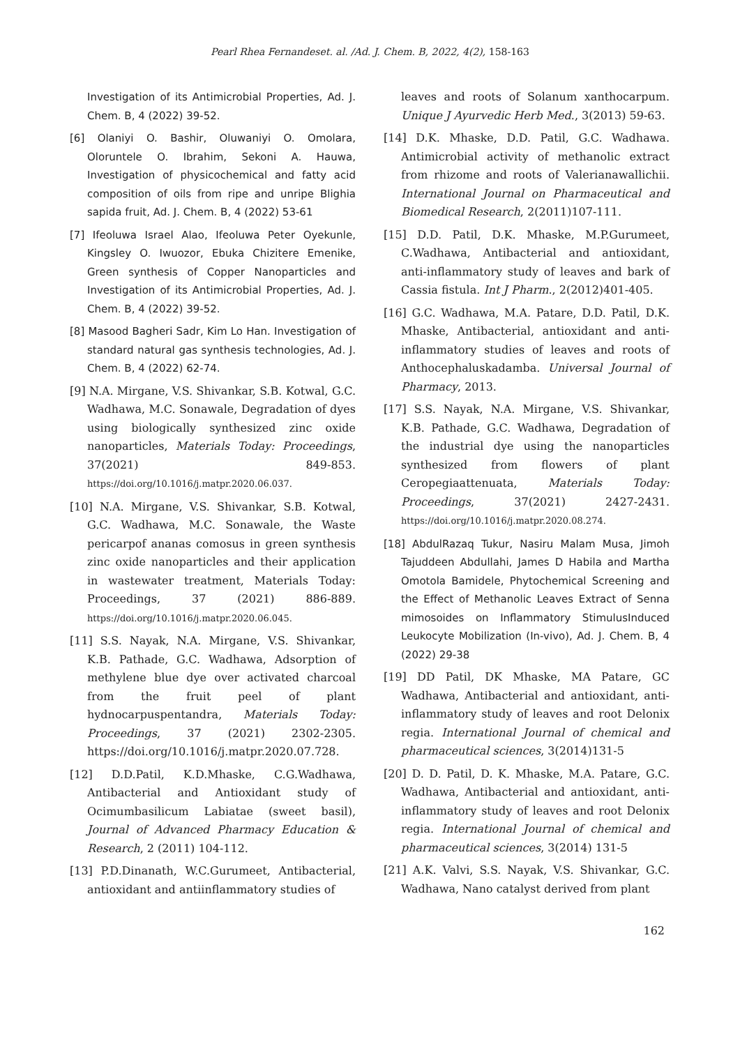Pearl Rhea Fernandeset. al. /Ad. J. Chem. B, 2022, 4(2), 158-163
Investigation of its Antimicrobial Properties, Ad. J. Chem. B, 4 (2022) 39-52.
[6] Olaniyi O. Bashir, Oluwaniyi O. Omolara, Oloruntele O. Ibrahim, Sekoni A. Hauwa, Investigation of physicochemical and fatty acid composition of oils from ripe and unripe Blighia sapida fruit, Ad. J. Chem. B, 4 (2022) 53-61
[7] Ifeoluwa Israel Alao, Ifeoluwa Peter Oyekunle, Kingsley O. Iwuozor, Ebuka Chizitere Emenike, Green synthesis of Copper Nanoparticles and Investigation of its Antimicrobial Properties, Ad. J. Chem. B, 4 (2022) 39-52.
[8] Masood Bagheri Sadr, Kim Lo Han. Investigation of standard natural gas synthesis technologies, Ad. J. Chem. B, 4 (2022) 62-74.
[9] N.A. Mirgane, V.S. Shivankar, S.B. Kotwal, G.C. Wadhawa, M.C. Sonawale, Degradation of dyes using biologically synthesized zinc oxide nanoparticles, Materials Today: Proceedings, 37(2021) 849-853. https://doi.org/10.1016/j.matpr.2020.06.037.
[10] N.A. Mirgane, V.S. Shivankar, S.B. Kotwal, G.C. Wadhawa, M.C. Sonawale, the Waste pericarpof ananas comosus in green synthesis zinc oxide nanoparticles and their application in wastewater treatment, Materials Today: Proceedings, 37 (2021) 886-889. https://doi.org/10.1016/j.matpr.2020.06.045.
[11] S.S. Nayak, N.A. Mirgane, V.S. Shivankar, K.B. Pathade, G.C. Wadhawa, Adsorption of methylene blue dye over activated charcoal from the fruit peel of plant hydnocarpuspentandra, Materials Today: Proceedings, 37 (2021) 2302-2305. https://doi.org/10.1016/j.matpr.2020.07.728.
[12] D.D.Patil, K.D.Mhaske, C.G.Wadhawa, Antibacterial and Antioxidant study of Ocimumbasilicum Labiatae (sweet basil), Journal of Advanced Pharmacy Education & Research, 2 (2011) 104-112.
[13] P.D.Dinanath, W.C.Gurumeet, Antibacterial, antioxidant and antiinflammatory studies of
leaves and roots of Solanum xanthocarpum. Unique J Ayurvedic Herb Med., 3(2013) 59-63.
[14] D.K. Mhaske, D.D. Patil, G.C. Wadhawa. Antimicrobial activity of methanolic extract from rhizome and roots of Valerianawallichii. International Journal on Pharmaceutical and Biomedical Research, 2(2011)107-111.
[15] D.D. Patil, D.K. Mhaske, M.P.Gurumeet, C.Wadhawa, Antibacterial and antioxidant, anti-inflammatory study of leaves and bark of Cassia fistula. Int J Pharm., 2(2012)401-405.
[16] G.C. Wadhawa, M.A. Patare, D.D. Patil, D.K. Mhaske, Antibacterial, antioxidant and anti-inflammatory studies of leaves and roots of Anthocephaluskadamba. Universal Journal of Pharmacy, 2013.
[17] S.S. Nayak, N.A. Mirgane, V.S. Shivankar, K.B. Pathade, G.C. Wadhawa, Degradation of the industrial dye using the nanoparticles synthesized from flowers of plant Ceropegiaattenuata, Materials Today: Proceedings, 37(2021) 2427-2431. https://doi.org/10.1016/j.matpr.2020.08.274.
[18] AbdulRazaq Tukur, Nasiru Malam Musa, Jimoh Tajuddeen Abdullahi, James D Habila and Martha Omotola Bamidele, Phytochemical Screening and the Effect of Methanolic Leaves Extract of Senna mimosoides on Inflammatory StimulusInduced Leukocyte Mobilization (In-vivo), Ad. J. Chem. B, 4 (2022) 29-38
[19] DD Patil, DK Mhaske, MA Patare, GC Wadhawa, Antibacterial and antioxidant, anti-inflammatory study of leaves and root Delonix regia. International Journal of chemical and pharmaceutical sciences, 3(2014)131-5
[20] D. D. Patil, D. K. Mhaske, M.A. Patare, G.C. Wadhawa, Antibacterial and antioxidant, anti-inflammatory study of leaves and root Delonix regia. International Journal of chemical and pharmaceutical sciences, 3(2014) 131-5
[21] A.K. Valvi, S.S. Nayak, V.S. Shivankar, G.C. Wadhawa, Nano catalyst derived from plant
162